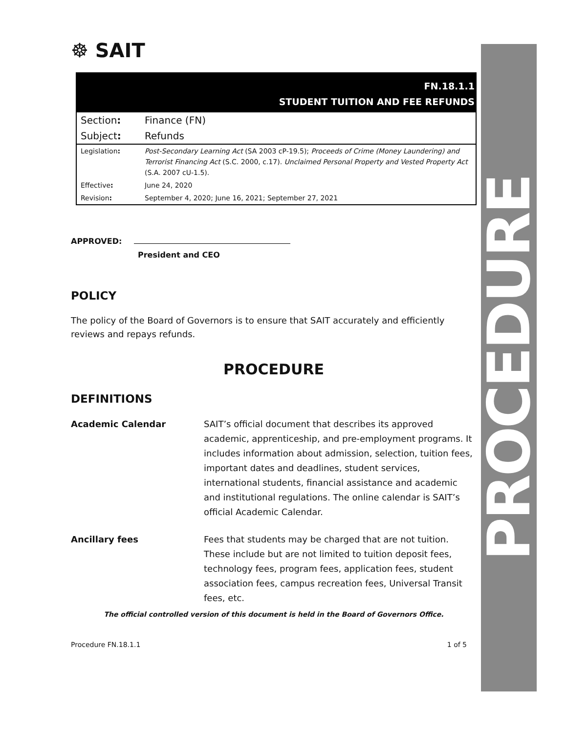PROCEDURE
☸ SAIT
FN.18.1.1
STUDENT TUITION AND FEE REFUNDS
| Section : | Finance (FN) |
| Subject : | Refunds |
| Legislation : | Post-Secondary Learning Act (SA 2003 cP-19.5); Proceeds of Crime (Money Laundering) and Terrorist Financing Act (S.C. 2000, c.17). Unclaimed Personal Property and Vested Property Act (S.A. 2007 cU-1.5). |
| Effective : | June 24, 2020 |
| Revision : | September 4, 2020; June 16, 2021; September 27, 2021 |
APPROVED:
President and CEO
POLICY
The policy of the Board of Governors is to ensure that SAIT accurately and efficiently reviews and repays refunds.
PROCEDURE
DEFINITIONS
Academic Calendar SAIT’s official document that describes its approved academic, apprenticeship, and pre-employment programs. It includes information about admission, selection, tuition fees, important dates and deadlines, student services, international students, financial assistance and academic and institutional regulations. The online calendar is SAIT’s official Academic Calendar.
Ancillary fees Fees that students may be charged that are not tuition. These include but are not limited to tuition deposit fees, technology fees, program fees, application fees, student association fees, campus recreation fees, Universal Transit fees, etc.
The official controlled version of this document is held in the Board of Governors Office.
Procedure FN.18.1.1 1 of 5